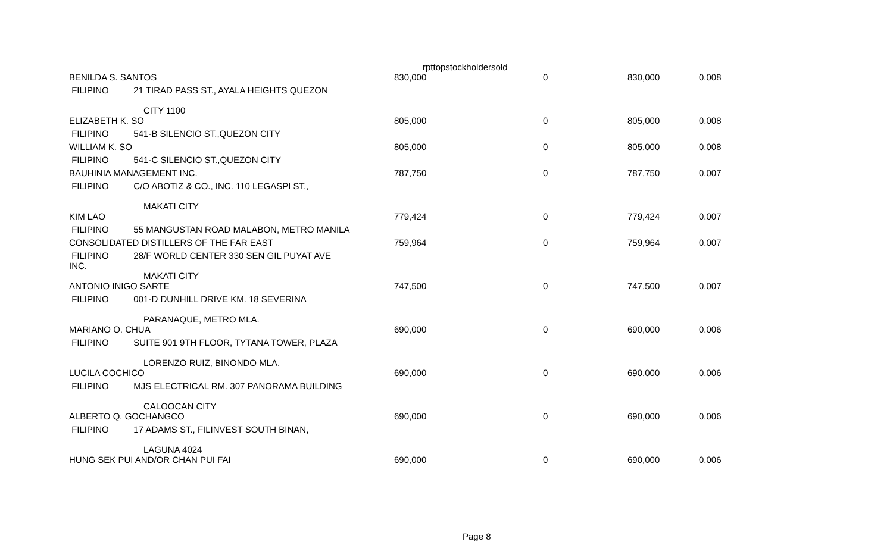rpttopstockholdersold
| BENILDA S. SANTOS | 830,000 | 0 | 830,000 | 0.008 |
| FILIPINO 21 TIRAD PASS ST., AYALA HEIGHTS QUEZON CITY 1100 | | | | |
| ELIZABETH K. SO | 805,000 | 0 | 805,000 | 0.008 |
| FILIPINO 541-B SILENCIO ST.,QUEZON CITY | | | | |
| WILLIAM K. SO | 805,000 | 0 | 805,000 | 0.008 |
| FILIPINO 541-C SILENCIO ST.,QUEZON CITY | | | | |
| BAUHINIA MANAGEMENT INC. | 787,750 | 0 | 787,750 | 0.007 |
| FILIPINO C/O ABOTIZ & CO., INC. 110 LEGASPI ST., MAKATI CITY | | | | |
| KIM LAO | 779,424 | 0 | 779,424 | 0.007 |
| FILIPINO 55 MANGUSTAN ROAD MALABON, METRO MANILA | | | | |
| CONSOLIDATED DISTILLERS OF THE FAR EAST | 759,964 | 0 | 759,964 | 0.007 |
| FILIPINO 28/F WORLD CENTER 330 SEN GIL PUYAT AVE INC. MAKATI CITY | | | | |
| ANTONIO INIGO SARTE | 747,500 | 0 | 747,500 | 0.007 |
| FILIPINO 001-D DUNHILL DRIVE KM. 18 SEVERINA PARANAQUE, METRO MLA. | | | | |
| MARIANO O. CHUA | 690,000 | 0 | 690,000 | 0.006 |
| FILIPINO SUITE 901 9TH FLOOR, TYTANA TOWER, PLAZA LORENZO RUIZ, BINONDO MLA. | | | | |
| LUCILA COCHICO | 690,000 | 0 | 690,000 | 0.006 |
| FILIPINO MJS ELECTRICAL RM. 307 PANORAMA BUILDING CALOOCAN CITY | | | | |
| ALBERTO Q. GOCHANGCO | 690,000 | 0 | 690,000 | 0.006 |
| FILIPINO 17 ADAMS ST., FILINVEST SOUTH BINAN, LAGUNA 4024 | | | | |
| HUNG SEK PUI AND/OR CHAN PUI FAI | 690,000 | 0 | 690,000 | 0.006 |
Page 8